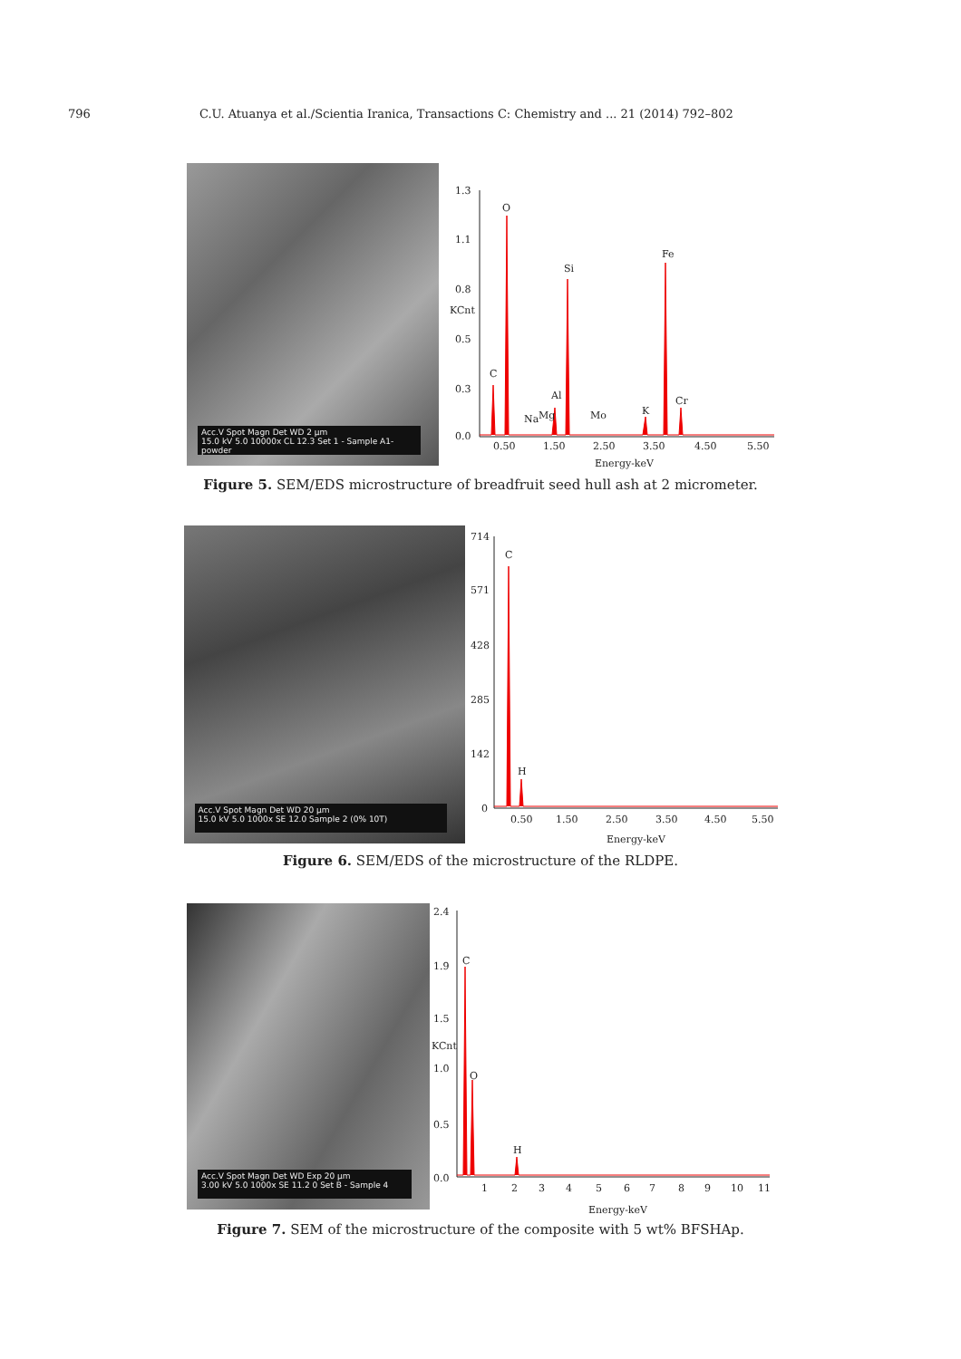796 C.U. Atuanya et al./Scientia Iranica, Transactions C: Chemistry and ... 21 (2014) 792–802
Acc.V Spot Magn Det WD 2 µm
15.0 kV 5.0 10000x CL 12.3 Set 1 - Sample A1-powder
1.3
1.1
0.8
KCnt
0.5
0.3
0.0
O
Si
Fe
C
Al
Na
Mg
Mo
K
Cr
0.50
1.50
2.50
3.50
4.50
5.50
Energy-keV
Figure 5. SEM/EDS microstructure of breadfruit seed hull ash at 2 micrometer.
Acc.V Spot Magn Det WD 20 µm
15.0 kV 5.0 1000x SE 12.0 Sample 2 (0% 10T)
714
571
428
285
142
0
C
H
0.50
1.50
2.50
3.50
4.50
5.50
Energy-keV
Figure 6. SEM/EDS of the microstructure of the RLDPE.
Acc.V Spot Magn Det WD Exp 20 µm
3.00 kV 5.0 1000x SE 11.2 0 Set B - Sample 4
2.4
1.9
1.5
KCnt
1.0
0.5
0.0
C
O
H
1
2
3
4
5
6
7
8
9
10
11
Energy-keV
Figure 7. SEM of the microstructure of the composite with 5 wt% BFSHAp.